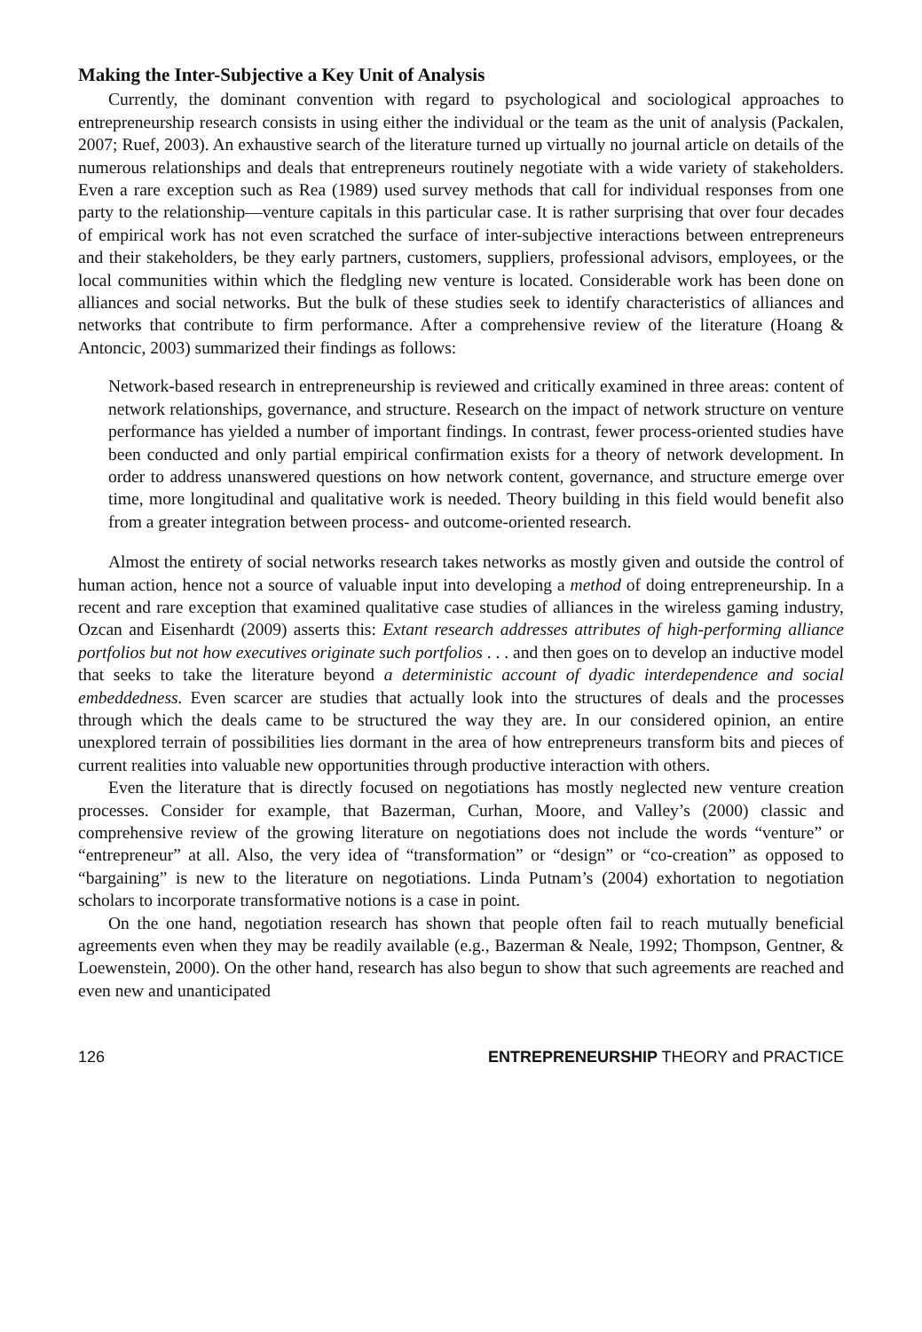Making the Inter-Subjective a Key Unit of Analysis
Currently, the dominant convention with regard to psychological and sociological approaches to entrepreneurship research consists in using either the individual or the team as the unit of analysis (Packalen, 2007; Ruef, 2003). An exhaustive search of the literature turned up virtually no journal article on details of the numerous relationships and deals that entrepreneurs routinely negotiate with a wide variety of stakeholders. Even a rare exception such as Rea (1989) used survey methods that call for individual responses from one party to the relationship—venture capitals in this particular case. It is rather surprising that over four decades of empirical work has not even scratched the surface of inter-subjective interactions between entrepreneurs and their stakeholders, be they early partners, customers, suppliers, professional advisors, employees, or the local communities within which the fledgling new venture is located. Considerable work has been done on alliances and social networks. But the bulk of these studies seek to identify characteristics of alliances and networks that contribute to firm performance. After a comprehensive review of the literature (Hoang & Antoncic, 2003) summarized their findings as follows:
Network-based research in entrepreneurship is reviewed and critically examined in three areas: content of network relationships, governance, and structure. Research on the impact of network structure on venture performance has yielded a number of important findings. In contrast, fewer process-oriented studies have been conducted and only partial empirical confirmation exists for a theory of network development. In order to address unanswered questions on how network content, governance, and structure emerge over time, more longitudinal and qualitative work is needed. Theory building in this field would benefit also from a greater integration between process- and outcome-oriented research.
Almost the entirety of social networks research takes networks as mostly given and outside the control of human action, hence not a source of valuable input into developing a method of doing entrepreneurship. In a recent and rare exception that examined qualitative case studies of alliances in the wireless gaming industry, Ozcan and Eisenhardt (2009) asserts this: Extant research addresses attributes of high-performing alliance portfolios but not how executives originate such portfolios . . . and then goes on to develop an inductive model that seeks to take the literature beyond a deterministic account of dyadic interdependence and social embeddedness. Even scarcer are studies that actually look into the structures of deals and the processes through which the deals came to be structured the way they are. In our considered opinion, an entire unexplored terrain of possibilities lies dormant in the area of how entrepreneurs transform bits and pieces of current realities into valuable new opportunities through productive interaction with others.
Even the literature that is directly focused on negotiations has mostly neglected new venture creation processes. Consider for example, that Bazerman, Curhan, Moore, and Valley’s (2000) classic and comprehensive review of the growing literature on negotiations does not include the words “venture” or “entrepreneur” at all. Also, the very idea of “transformation” or “design” or “co-creation” as opposed to “bargaining” is new to the literature on negotiations. Linda Putnam’s (2004) exhortation to negotiation scholars to incorporate transformative notions is a case in point.
On the one hand, negotiation research has shown that people often fail to reach mutually beneficial agreements even when they may be readily available (e.g., Bazerman & Neale, 1992; Thompson, Gentner, & Loewenstein, 2000). On the other hand, research has also begun to show that such agreements are reached and even new and unanticipated
126 ENTREPRENEURSHIP THEORY and PRACTICE